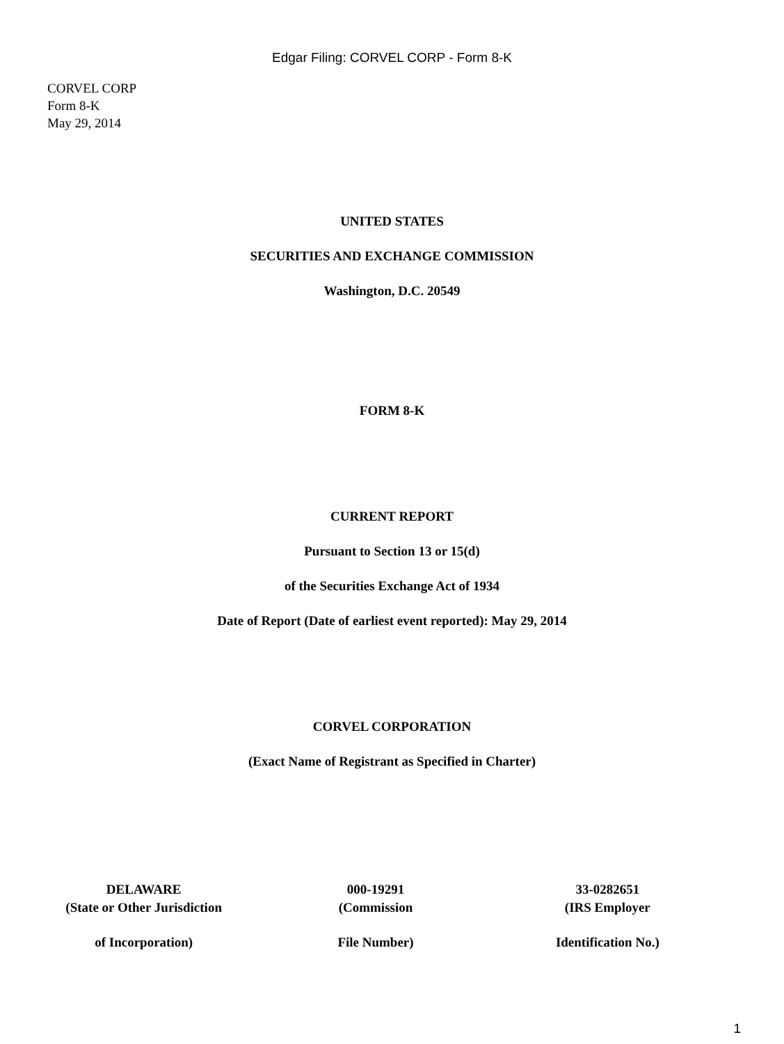Edgar Filing: CORVEL CORP - Form 8-K
CORVEL CORP
Form 8-K
May 29, 2014
UNITED STATES
SECURITIES AND EXCHANGE COMMISSION
Washington, D.C. 20549
FORM 8-K
CURRENT REPORT
Pursuant to Section 13 or 15(d)
of the Securities Exchange Act of 1934
Date of Report (Date of earliest event reported): May 29, 2014
CORVEL CORPORATION
(Exact Name of Registrant as Specified in Charter)
| DELAWARE (State or Other Jurisdiction | 000-19291 (Commission | 33-0282651 (IRS Employer |
| of Incorporation) | File Number) | Identification No.) |
1